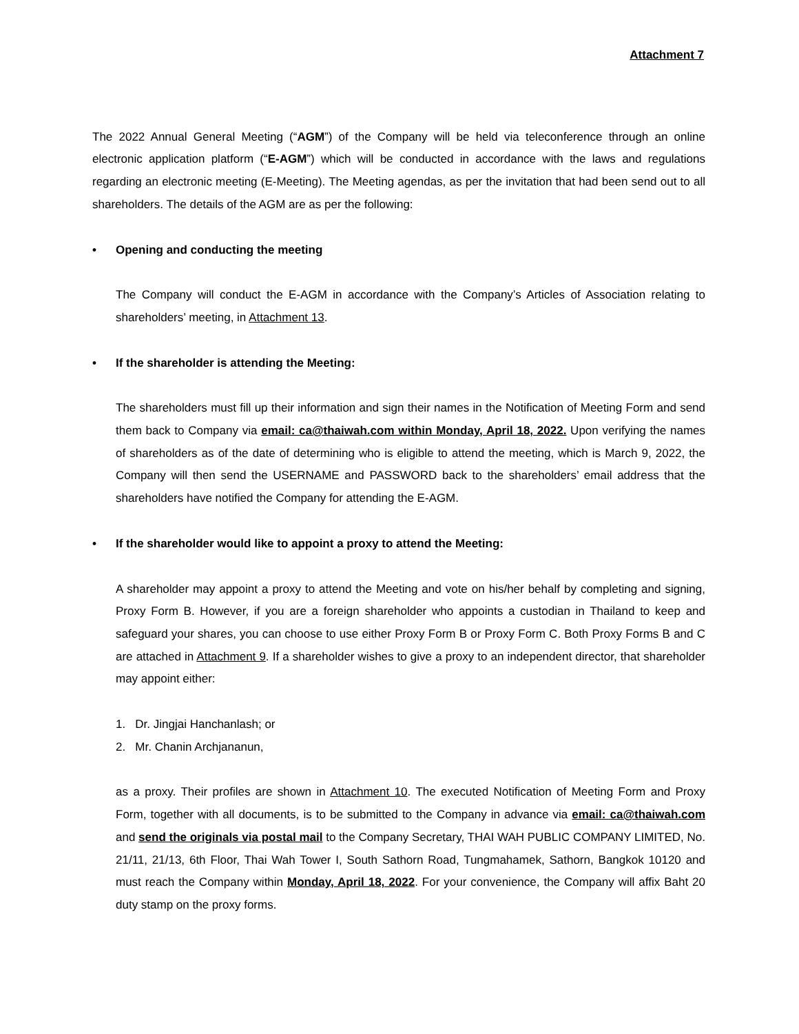Attachment 7
The 2022 Annual General Meeting (“AGM”) of the Company will be held via teleconference through an online electronic application platform (“E-AGM”) which will be conducted in accordance with the laws and regulations regarding an electronic meeting (E-Meeting). The Meeting agendas, as per the invitation that had been send out to all shareholders. The details of the AGM are as per the following:
• Opening and conducting the meeting
The Company will conduct the E-AGM in accordance with the Company’s Articles of Association relating to shareholders’ meeting, in Attachment 13.
• If the shareholder is attending the Meeting:
The shareholders must fill up their information and sign their names in the Notification of Meeting Form and send them back to Company via email: ca@thaiwah.com within Monday, April 18, 2022. Upon verifying the names of shareholders as of the date of determining who is eligible to attend the meeting, which is March 9, 2022, the Company will then send the USERNAME and PASSWORD back to the shareholders’ email address that the shareholders have notified the Company for attending the E-AGM.
• If the shareholder would like to appoint a proxy to attend the Meeting:
A shareholder may appoint a proxy to attend the Meeting and vote on his/her behalf by completing and signing, Proxy Form B. However, if you are a foreign shareholder who appoints a custodian in Thailand to keep and safeguard your shares, you can choose to use either Proxy Form B or Proxy Form C. Both Proxy Forms B and C are attached in Attachment 9. If a shareholder wishes to give a proxy to an independent director, that shareholder may appoint either:
1. Dr. Jingjai Hanchanlash; or
2. Mr. Chanin Archjananun,
as a proxy. Their profiles are shown in Attachment 10. The executed Notification of Meeting Form and Proxy Form, together with all documents, is to be submitted to the Company in advance via email: ca@thaiwah.com and send the originals via postal mail to the Company Secretary, THAI WAH PUBLIC COMPANY LIMITED, No. 21/11, 21/13, 6th Floor, Thai Wah Tower I, South Sathorn Road, Tungmahamek, Sathorn, Bangkok 10120 and must reach the Company within Monday, April 18, 2022. For your convenience, the Company will affix Baht 20 duty stamp on the proxy forms.